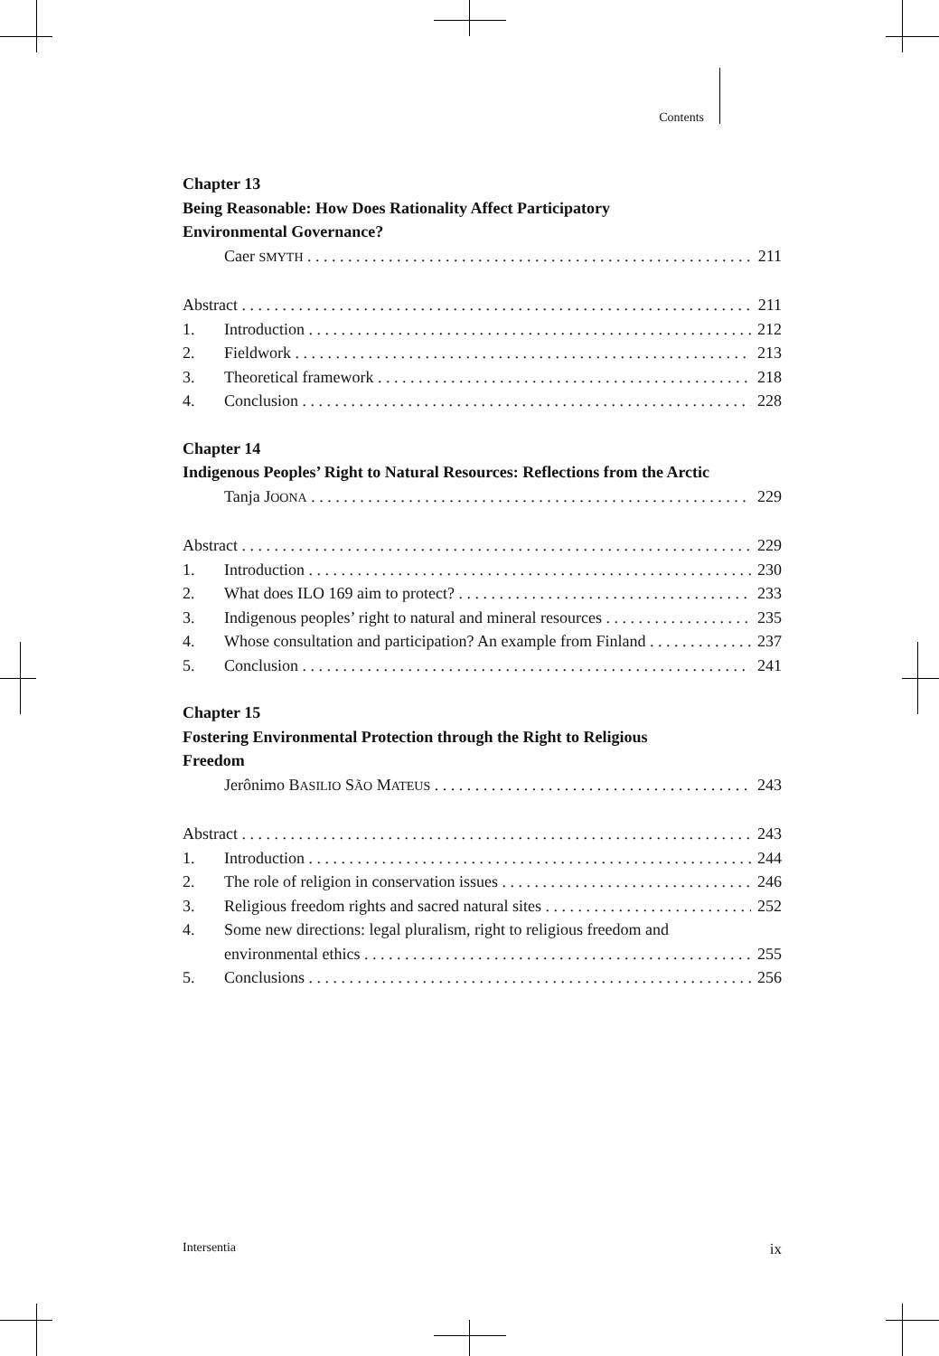Contents
Chapter 13
Being Reasonable: How Does Rationality Affect Participatory
Environmental Governance?
Caer SMYTH 211
Abstract 211
1. Introduction 212
2. Fieldwork 213
3. Theoretical framework 218
4. Conclusion 228
Chapter 14
Indigenous Peoples’ Right to Natural Resources: Reflections from the Arctic
Tanja JOONA 229
Abstract 229
1. Introduction 230
2. What does ILO 169 aim to protect? 233
3. Indigenous peoples’ right to natural and mineral resources 235
4. Whose consultation and participation? An example from Finland 237
5. Conclusion 241
Chapter 15
Fostering Environmental Protection through the Right to Religious
Freedom
Jerônimo BASILIO SÃO MATEUS 243
Abstract 243
1. Introduction 244
2. The role of religion in conservation issues 246
3. Religious freedom rights and sacred natural sites 252
4. Some new directions: legal pluralism, right to religious freedom and
environmental ethics 255
5. Conclusions 256
Intersentia ix